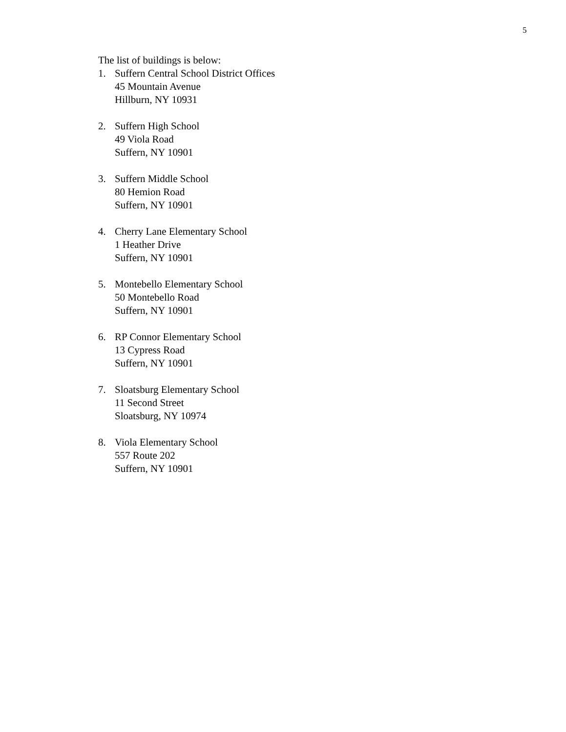5
The list of buildings is below:
1. Suffern Central School District Offices
45 Mountain Avenue
Hillburn, NY 10931
2. Suffern High School
49 Viola Road
Suffern, NY 10901
3. Suffern Middle School
80 Hemion Road
Suffern, NY 10901
4. Cherry Lane Elementary School
1 Heather Drive
Suffern, NY 10901
5. Montebello Elementary School
50 Montebello Road
Suffern, NY 10901
6. RP Connor Elementary School
13 Cypress Road
Suffern, NY 10901
7. Sloatsburg Elementary School
11 Second Street
Sloatsburg, NY 10974
8. Viola Elementary School
557 Route 202
Suffern, NY 10901